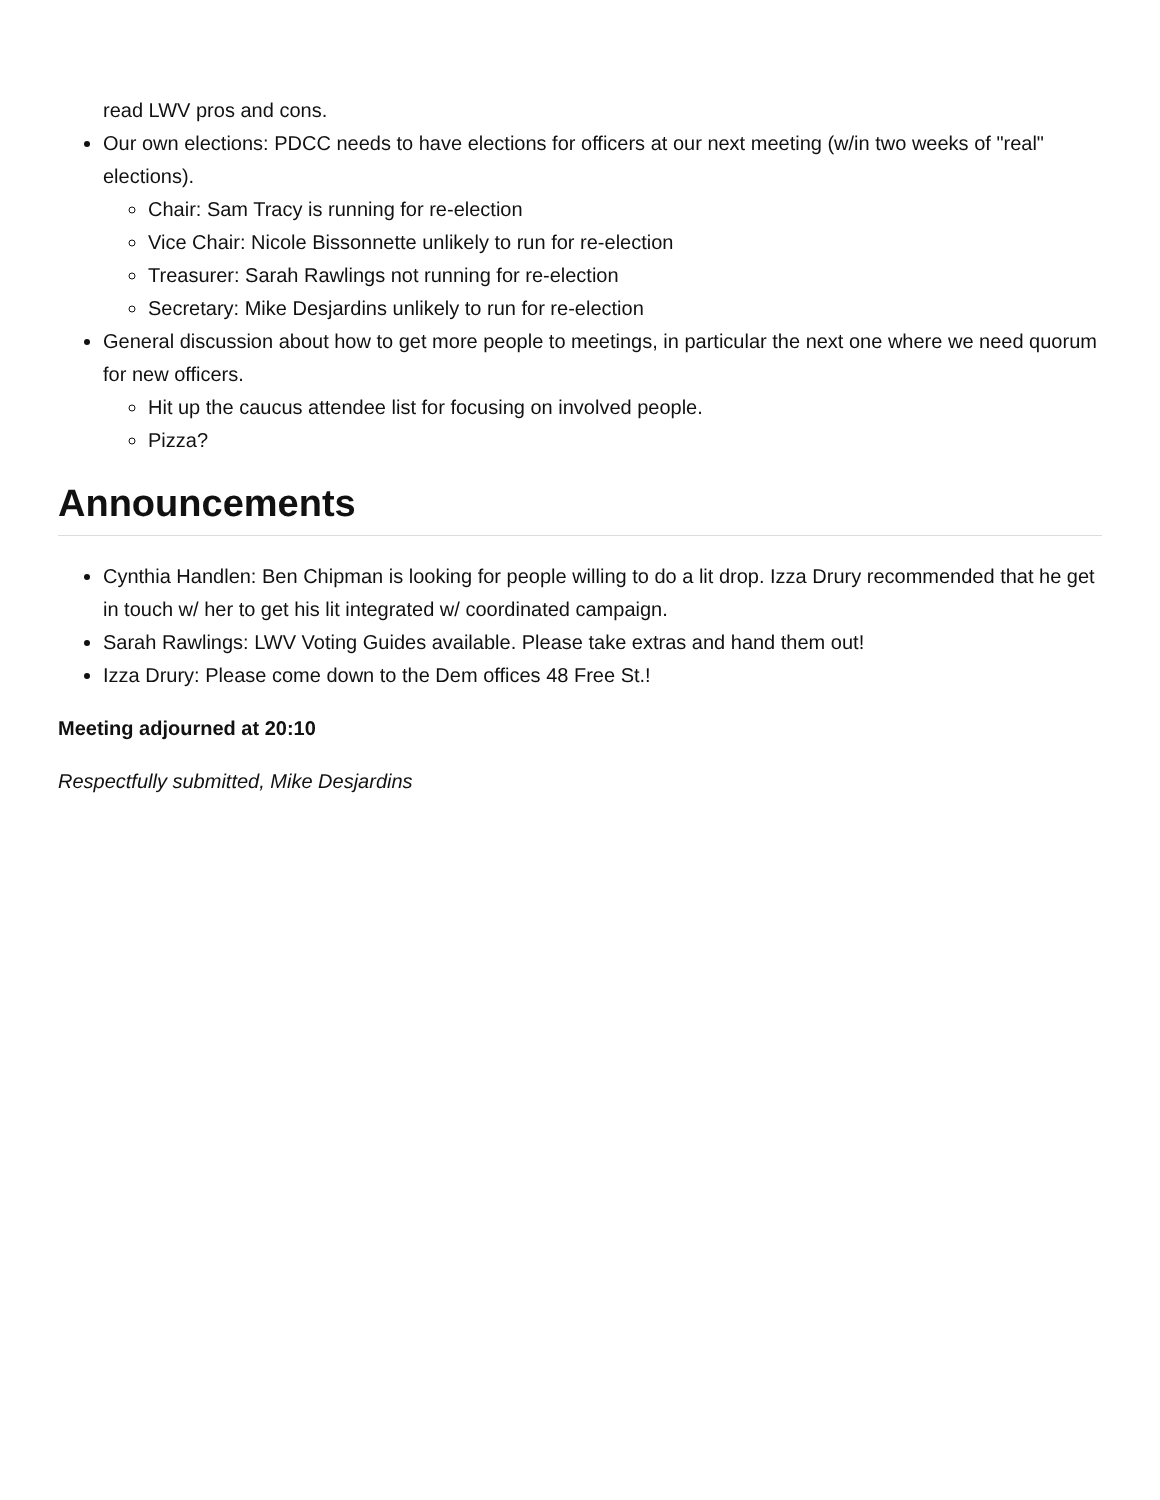read LWV pros and cons.
Our own elections: PDCC needs to have elections for officers at our next meeting (w/in two weeks of "real" elections).
Chair: Sam Tracy is running for re-election
Vice Chair: Nicole Bissonnette unlikely to run for re-election
Treasurer: Sarah Rawlings not running for re-election
Secretary: Mike Desjardins unlikely to run for re-election
General discussion about how to get more people to meetings, in particular the next one where we need quorum for new officers.
Hit up the caucus attendee list for focusing on involved people.
Pizza?
Announcements
Cynthia Handlen: Ben Chipman is looking for people willing to do a lit drop. Izza Drury recommended that he get in touch w/ her to get his lit integrated w/ coordinated campaign.
Sarah Rawlings: LWV Voting Guides available. Please take extras and hand them out!
Izza Drury: Please come down to the Dem offices 48 Free St.!
Meeting adjourned at 20:10
Respectfully submitted, Mike Desjardins